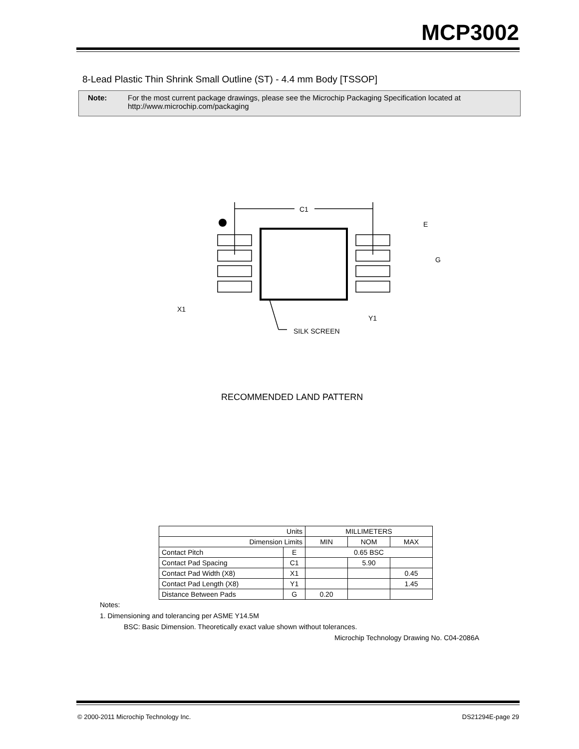MCP3002
8-Lead Plastic Thin Shrink Small Outline (ST) - 4.4 mm Body [TSSOP]
Note: For the most current package drawings, please see the Microchip Packaging Specification located at
http://www.microchip.com/packaging
C1
E
G
X1
Y1
SILK SCREEN
RECOMMENDED LAND PATTERN
| Units | | MILLIMETERS | | |
| --- | --- | --- | --- | --- |
| Dimension Limits | | MIN | NOM | MAX |
| Contact Pitch | E | 0.65 BSC | | |
| Contact Pad Spacing | C1 | | 5.90 | |
| Contact Pad Width (X8) | X1 | | | 0.45 |
| Contact Pad Length (X8) | Y1 | | | 1.45 |
| Distance Between Pads | G | 0.20 | | |
Notes:
1. Dimensioning and tolerancing per ASME Y14.5M
BSC: Basic Dimension. Theoretically exact value shown without tolerances.
Microchip Technology Drawing No. C04-2086A
© 2000-2011 Microchip Technology Inc.
DS21294E-page 29